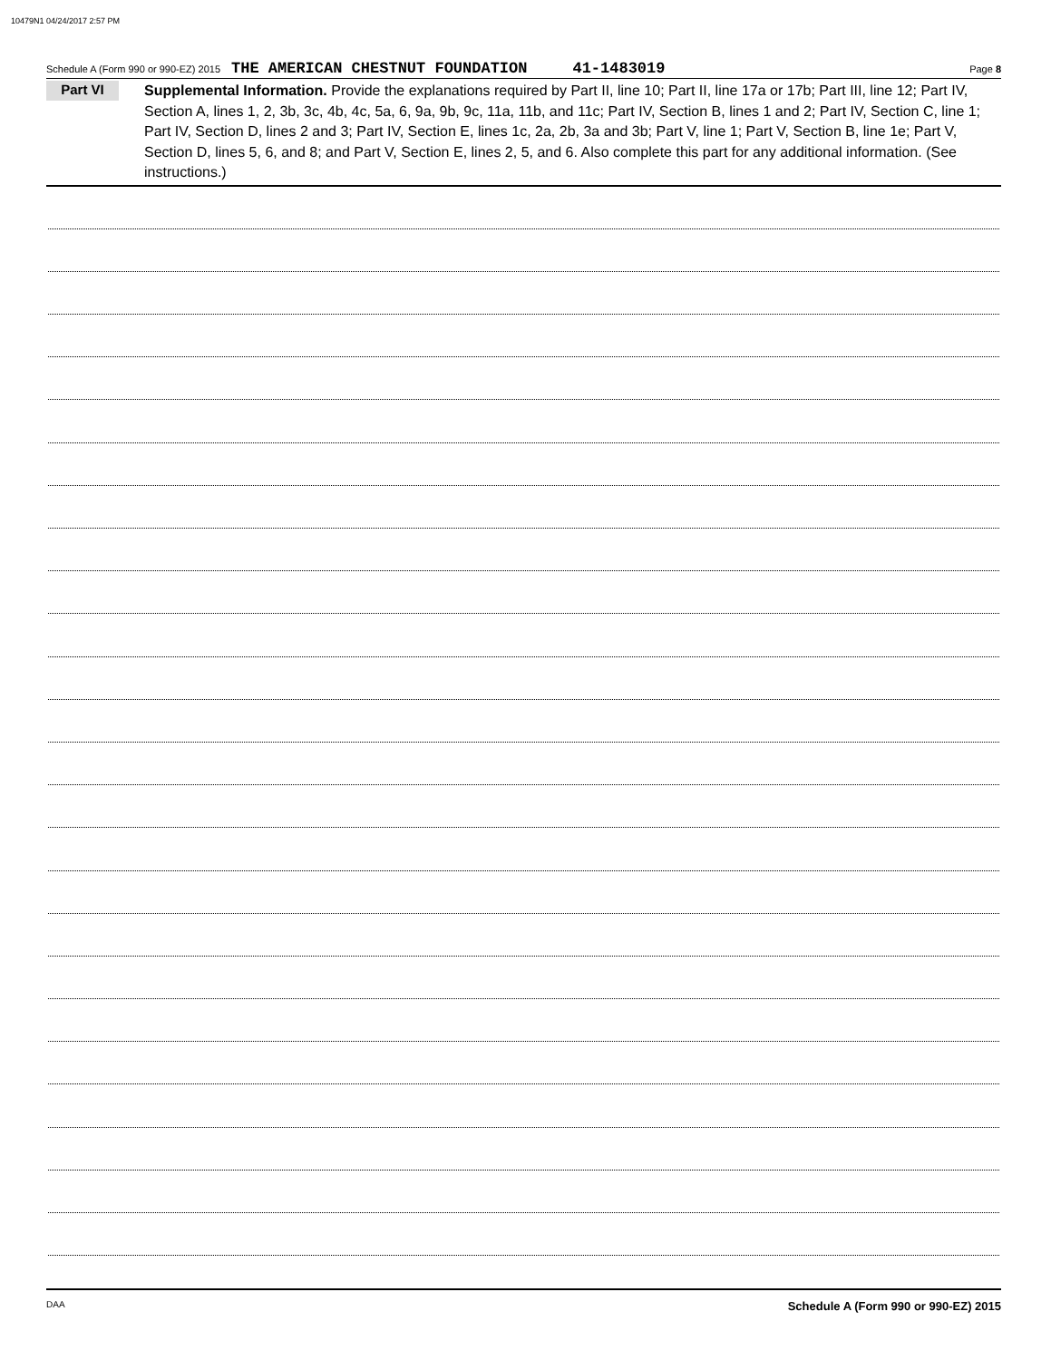10479N1 04/24/2017 2:57 PM
Schedule A (Form 990 or 990-EZ) 2015 THE AMERICAN CHESTNUT FOUNDATION 41-1483019 Page 8
Part VI
Supplemental Information. Provide the explanations required by Part II, line 10; Part II, line 17a or 17b; Part III, line 12; Part IV, Section A, lines 1, 2, 3b, 3c, 4b, 4c, 5a, 6, 9a, 9b, 9c, 11a, 11b, and 11c; Part IV, Section B, lines 1 and 2; Part IV, Section C, line 1; Part IV, Section D, lines 2 and 3; Part IV, Section E, lines 1c, 2a, 2b, 3a and 3b; Part V, line 1; Part V, Section B, line 1e; Part V, Section D, lines 5, 6, and 8; and Part V, Section E, lines 2, 5, and 6. Also complete this part for any additional information. (See instructions.)
DAA Schedule A (Form 990 or 990-EZ) 2015